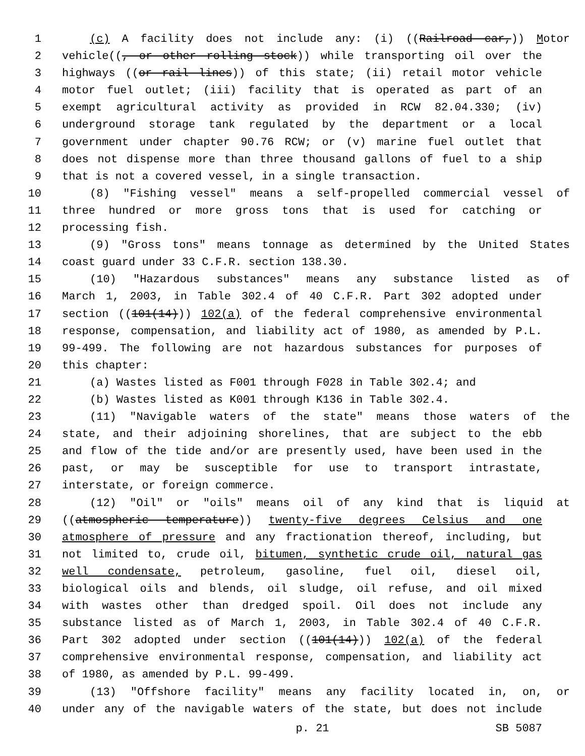1 (c) A facility does not include any: (i) ((Railroad car,)) Motor
2 vehicle((, or other rolling stock)) while transporting oil over the
3 highways ((or rail lines)) of this state; (ii) retail motor vehicle
4 motor fuel outlet; (iii) facility that is operated as part of an
5 exempt agricultural activity as provided in RCW 82.04.330; (iv)
6 underground storage tank regulated by the department or a local
7 government under chapter 90.76 RCW; or (v) marine fuel outlet that
8 does not dispense more than three thousand gallons of fuel to a ship
9 that is not a covered vessel, in a single transaction.
10 (8) "Fishing vessel" means a self-propelled commercial vessel of
11 three hundred or more gross tons that is used for catching or
12 processing fish.
13 (9) "Gross tons" means tonnage as determined by the United States
14 coast guard under 33 C.F.R. section 138.30.
15 (10) "Hazardous substances" means any substance listed as of
16 March 1, 2003, in Table 302.4 of 40 C.F.R. Part 302 adopted under
17 section ((101(14))) 102(a) of the federal comprehensive environmental
18 response, compensation, and liability act of 1980, as amended by P.L.
19 99-499. The following are not hazardous substances for purposes of
20 this chapter:
21 (a) Wastes listed as F001 through F028 in Table 302.4; and
22 (b) Wastes listed as K001 through K136 in Table 302.4.
23 (11) "Navigable waters of the state" means those waters of the
24 state, and their adjoining shorelines, that are subject to the ebb
25 and flow of the tide and/or are presently used, have been used in the
26 past, or may be susceptible for use to transport intrastate,
27 interstate, or foreign commerce.
28 (12) "Oil" or "oils" means oil of any kind that is liquid at
29 ((atmospheric temperature)) twenty-five degrees Celsius and one
30 atmosphere of pressure and any fractionation thereof, including, but
31 not limited to, crude oil, bitumen, synthetic crude oil, natural gas
32 well condensate, petroleum, gasoline, fuel oil, diesel oil,
33 biological oils and blends, oil sludge, oil refuse, and oil mixed
34 with wastes other than dredged spoil. Oil does not include any
35 substance listed as of March 1, 2003, in Table 302.4 of 40 C.F.R.
36 Part 302 adopted under section ((101(14))) 102(a) of the federal
37 comprehensive environmental response, compensation, and liability act
38 of 1980, as amended by P.L. 99-499.
39 (13) "Offshore facility" means any facility located in, on, or
40 under any of the navigable waters of the state, but does not include
p. 21 SB 5087